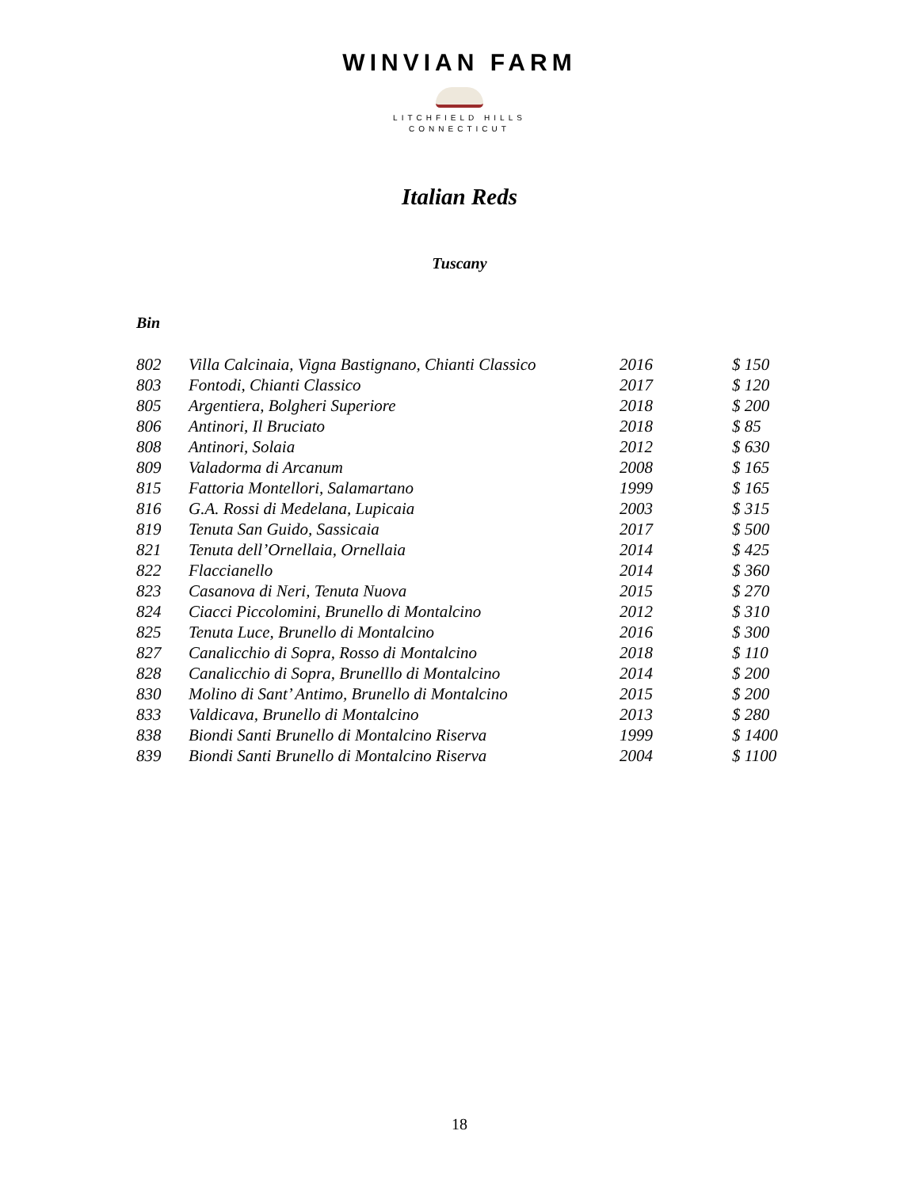WINVIAN FARM
LITCHFIELD HILLS
CONNECTICUT
Italian Reds
Tuscany
Bin
| 802 | Villa Calcinaia, Vigna Bastignano, Chianti Classico | 2016 | $ 150 |
| 803 | Fontodi, Chianti Classico | 2017 | $ 120 |
| 805 | Argentiera, Bolgheri Superiore | 2018 | $ 200 |
| 806 | Antinori, Il Bruciato | 2018 | $ 85 |
| 808 | Antinori, Solaia | 2012 | $ 630 |
| 809 | Valadorma di Arcanum | 2008 | $ 165 |
| 815 | Fattoria Montellori, Salamartano | 1999 | $ 165 |
| 816 | G.A. Rossi di Medelana, Lupicaia | 2003 | $ 315 |
| 819 | Tenuta San Guido, Sassicaia | 2017 | $ 500 |
| 821 | Tenuta dell’Ornellaia, Ornellaia | 2014 | $ 425 |
| 822 | Flaccianello | 2014 | $ 360 |
| 823 | Casanova di Neri, Tenuta Nuova | 2015 | $ 270 |
| 824 | Ciacci Piccolomini, Brunello di Montalcino | 2012 | $ 310 |
| 825 | Tenuta Luce, Brunello di Montalcino | 2016 | $ 300 |
| 827 | Canalicchio di Sopra, Rosso di Montalcino | 2018 | $ 110 |
| 828 | Canalicchio di Sopra, Brunelllo di Montalcino | 2014 | $ 200 |
| 830 | Molino di Sant’ Antimo, Brunello di Montalcino | 2015 | $ 200 |
| 833 | Valdicava, Brunello di Montalcino | 2013 | $ 280 |
| 838 | Biondi Santi Brunello di Montalcino Riserva | 1999 | $ 1400 |
| 839 | Biondi Santi Brunello di Montalcino Riserva | 2004 | $ 1100 |
18